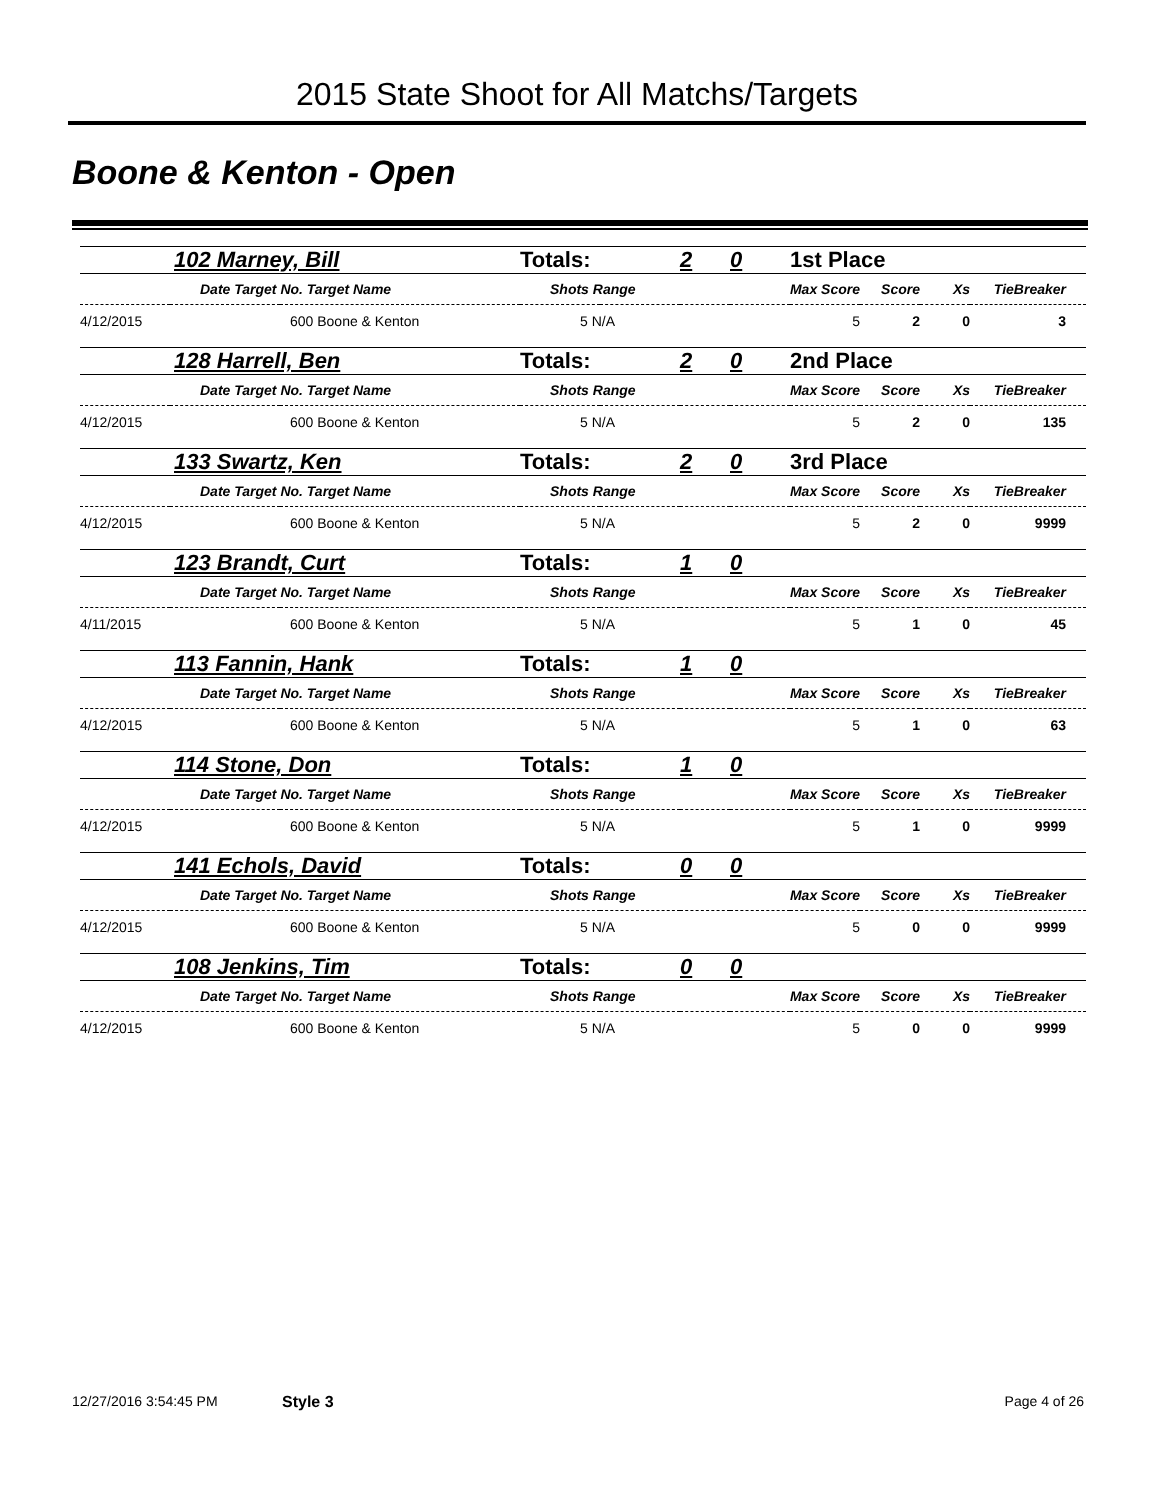2015 State Shoot for All Matchs/Targets
Boone & Kenton - Open
| 102 Marney, Bill | | Totals: | 2 | 0 | 1st Place | | | |
| Date Target No. Target Name | | Shots Range | | Max Score | | Score | Xs | TieBreaker |
| 4/12/2015 | 600 Boone & Kenton | 5 N/A | | 5 | | 2 | 0 | 3 |
| 128 Harrell, Ben | | Totals: | 2 | 0 | 2nd Place | | | |
| Date Target No. Target Name | | Shots Range | | Max Score | | Score | Xs | TieBreaker |
| 4/12/2015 | 600 Boone & Kenton | 5 N/A | | 5 | | 2 | 0 | 135 |
| 133 Swartz, Ken | | Totals: | 2 | 0 | 3rd Place | | | |
| Date Target No. Target Name | | Shots Range | | Max Score | | Score | Xs | TieBreaker |
| 4/12/2015 | 600 Boone & Kenton | 5 N/A | | 5 | | 2 | 0 | 9999 |
| 123 Brandt, Curt | | Totals: | 1 | 0 | | | | |
| Date Target No. Target Name | | Shots Range | | Max Score | | Score | Xs | TieBreaker |
| 4/11/2015 | 600 Boone & Kenton | 5 N/A | | 5 | | 1 | 0 | 45 |
| 113 Fannin, Hank | | Totals: | 1 | 0 | | | | |
| Date Target No. Target Name | | Shots Range | | Max Score | | Score | Xs | TieBreaker |
| 4/12/2015 | 600 Boone & Kenton | 5 N/A | | 5 | | 1 | 0 | 63 |
| 114 Stone, Don | | Totals: | 1 | 0 | | | | |
| Date Target No. Target Name | | Shots Range | | Max Score | | Score | Xs | TieBreaker |
| 4/12/2015 | 600 Boone & Kenton | 5 N/A | | 5 | | 1 | 0 | 9999 |
| 141 Echols, David | | Totals: | 0 | 0 | | | | |
| Date Target No. Target Name | | Shots Range | | Max Score | | Score | Xs | TieBreaker |
| 4/12/2015 | 600 Boone & Kenton | 5 N/A | | 5 | | 0 | 0 | 9999 |
| 108 Jenkins, Tim | | Totals: | 0 | 0 | | | | |
| Date Target No. Target Name | | Shots Range | | Max Score | | Score | Xs | TieBreaker |
| 4/12/2015 | 600 Boone & Kenton | 5 N/A | | 5 | | 0 | 0 | 9999 |
12/27/2016 3:54:45 PM Style 3 Page 4 of 26